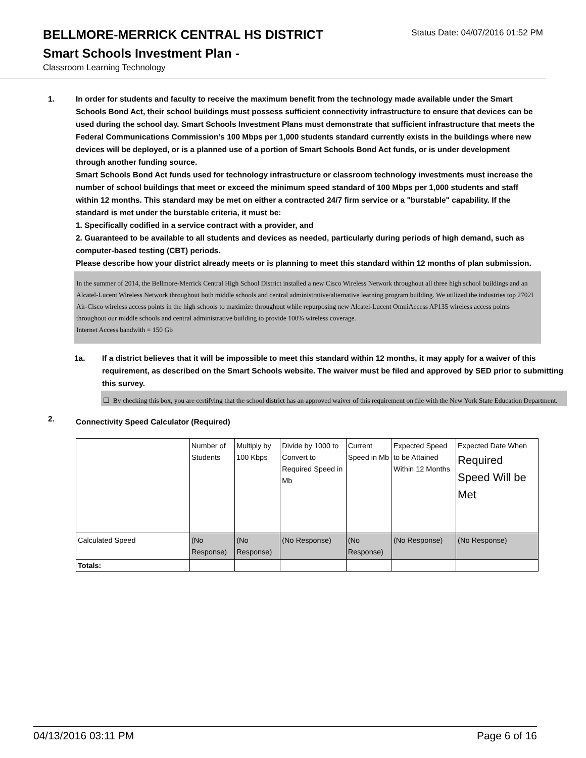BELLMORE-MERRICK CENTRAL HS DISTRICT
Status Date: 04/07/2016 01:52 PM
Smart Schools Investment Plan -
Classroom Learning Technology
1. In order for students and faculty to receive the maximum benefit from the technology made available under the Smart Schools Bond Act, their school buildings must possess sufficient connectivity infrastructure to ensure that devices can be used during the school day. Smart Schools Investment Plans must demonstrate that sufficient infrastructure that meets the Federal Communications Commission’s 100 Mbps per 1,000 students standard currently exists in the buildings where new devices will be deployed, or is a planned use of a portion of Smart Schools Bond Act funds, or is under development through another funding source.
Smart Schools Bond Act funds used for technology infrastructure or classroom technology investments must increase the number of school buildings that meet or exceed the minimum speed standard of 100 Mbps per 1,000 students and staff within 12 months. This standard may be met on either a contracted 24/7 firm service or a "burstable" capability. If the standard is met under the burstable criteria, it must be:
1. Specifically codified in a service contract with a provider, and
2. Guaranteed to be available to all students and devices as needed, particularly during periods of high demand, such as computer-based testing (CBT) periods.
Please describe how your district already meets or is planning to meet this standard within 12 months of plan submission.
In the summer of 2014, the Bellmore-Merrick Central High School District installed a new Cisco Wireless Network throughout all three high school buildings and an Alcatel-Lucent Wireless Network throughout both middle schools and central administrative/alternative learning program building. We utilized the industries top 2702I Air-Cisco wireless access points in the high schools to maximize throughput while repurposing new Alcatel-Lucent OmniAccess AP135 wireless access points throughout our middle schools and central administrative building to provide 100% wireless coverage.
Internet Access bandwith = 150 Gb
1a. If a district believes that it will be impossible to meet this standard within 12 months, it may apply for a waiver of this requirement, as described on the Smart Schools website. The waiver must be filed and approved by SED prior to submitting this survey.
☐ By checking this box, you are certifying that the school district has an approved waiver of this requirement on file with the New York State Education Department.
2.
Connectivity Speed Calculator (Required)
| | Number of Students | Multiply by 100 Kbps | Divide by 1000 to Convert to Required Speed in Mb | Current Speed in Mb | Expected Speed to be Attained Within 12 Months | Expected Date When Required Speed Will be Met |
| Calculated Speed | (No Response) | (No Response) | (No Response) | (No Response) | (No Response) | (No Response) |
| Totals: | | | | | | |
04/13/2016 03:11 PM Page 6 of 16